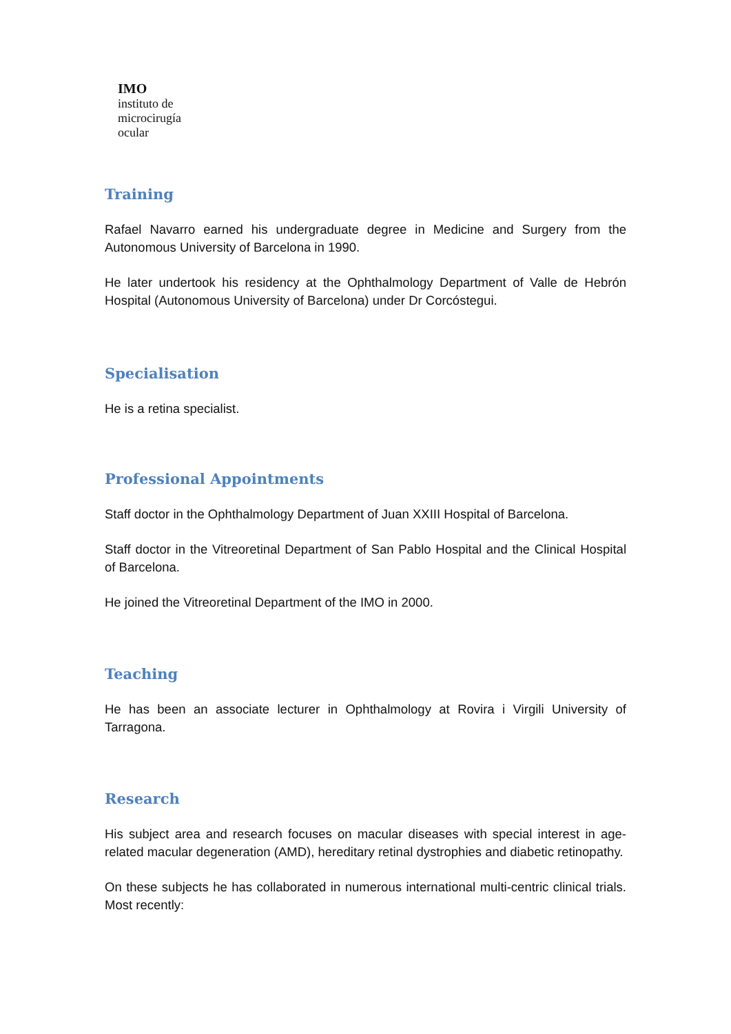IMO
instituto de
microcirugía
ocular
Training
Rafael Navarro earned his undergraduate degree in Medicine and Surgery from the Autonomous University of Barcelona in 1990.
He later undertook his residency at the Ophthalmology Department of Valle de Hebrón Hospital (Autonomous University of Barcelona) under Dr Corcóstegui.
Specialisation
He is a retina specialist.
Professional Appointments
Staff doctor in the Ophthalmology Department of Juan XXIII Hospital of Barcelona.
Staff doctor in the Vitreoretinal Department of San Pablo Hospital and the Clinical Hospital of Barcelona.
He joined the Vitreoretinal Department of the IMO in 2000.
Teaching
He has been an associate lecturer in Ophthalmology at Rovira i Virgili University of Tarragona.
Research
His subject area and research focuses on macular diseases with special interest in age-related macular degeneration (AMD), hereditary retinal dystrophies and diabetic retinopathy.
On these subjects he has collaborated in numerous international multi-centric clinical trials. Most recently: